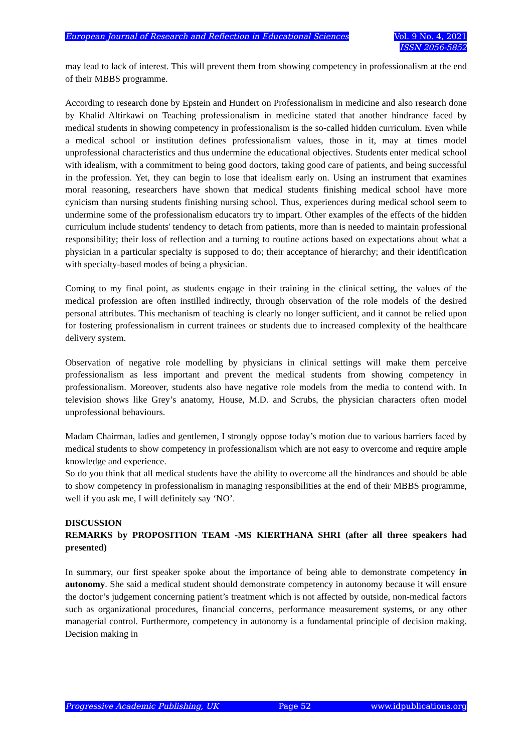European Journal of Research and Reflection in Educational Sciences
Vol. 9 No. 4, 2021
ISSN 2056-5852
may lead to lack of interest. This will prevent them from showing competency in professionalism at the end of their MBBS programme.
According to research done by Epstein and Hundert on Professionalism in medicine and also research done by Khalid Altirkawi on Teaching professionalism in medicine stated that another hindrance faced by medical students in showing competency in professionalism is the so-called hidden curriculum. Even while a medical school or institution defines professionalism values, those in it, may at times model unprofessional characteristics and thus undermine the educational objectives. Students enter medical school with idealism, with a commitment to being good doctors, taking good care of patients, and being successful in the profession. Yet, they can begin to lose that idealism early on. Using an instrument that examines moral reasoning, researchers have shown that medical students finishing medical school have more cynicism than nursing students finishing nursing school. Thus, experiences during medical school seem to undermine some of the professionalism educators try to impart. Other examples of the effects of the hidden curriculum include students' tendency to detach from patients, more than is needed to maintain professional responsibility; their loss of reflection and a turning to routine actions based on expectations about what a physician in a particular specialty is supposed to do; their acceptance of hierarchy; and their identification with specialty-based modes of being a physician.
Coming to my final point, as students engage in their training in the clinical setting, the values of the medical profession are often instilled indirectly, through observation of the role models of the desired personal attributes. This mechanism of teaching is clearly no longer sufficient, and it cannot be relied upon for fostering professionalism in current trainees or students due to increased complexity of the healthcare delivery system.
Observation of negative role modelling by physicians in clinical settings will make them perceive professionalism as less important and prevent the medical students from showing competency in professionalism. Moreover, students also have negative role models from the media to contend with. In television shows like Grey’s anatomy, House, M.D. and Scrubs, the physician characters often model unprofessional behaviours.
Madam Chairman, ladies and gentlemen, I strongly oppose today’s motion due to various barriers faced by medical students to show competency in professionalism which are not easy to overcome and require ample knowledge and experience.
So do you think that all medical students have the ability to overcome all the hindrances and should be able to show competency in professionalism in managing responsibilities at the end of their MBBS programme, well if you ask me, I will definitely say ‘NO’.
DISCUSSION
REMARKS by PROPOSITION TEAM -MS KIERTHANA SHRI (after all three speakers had presented)
In summary, our first speaker spoke about the importance of being able to demonstrate competency in autonomy. She said a medical student should demonstrate competency in autonomy because it will ensure the doctor’s judgement concerning patient’s treatment which is not affected by outside, non-medical factors such as organizational procedures, financial concerns, performance measurement systems, or any other managerial control. Furthermore, competency in autonomy is a fundamental principle of decision making. Decision making in
Progressive Academic Publishing, UK Page 52 www.idpublications.org